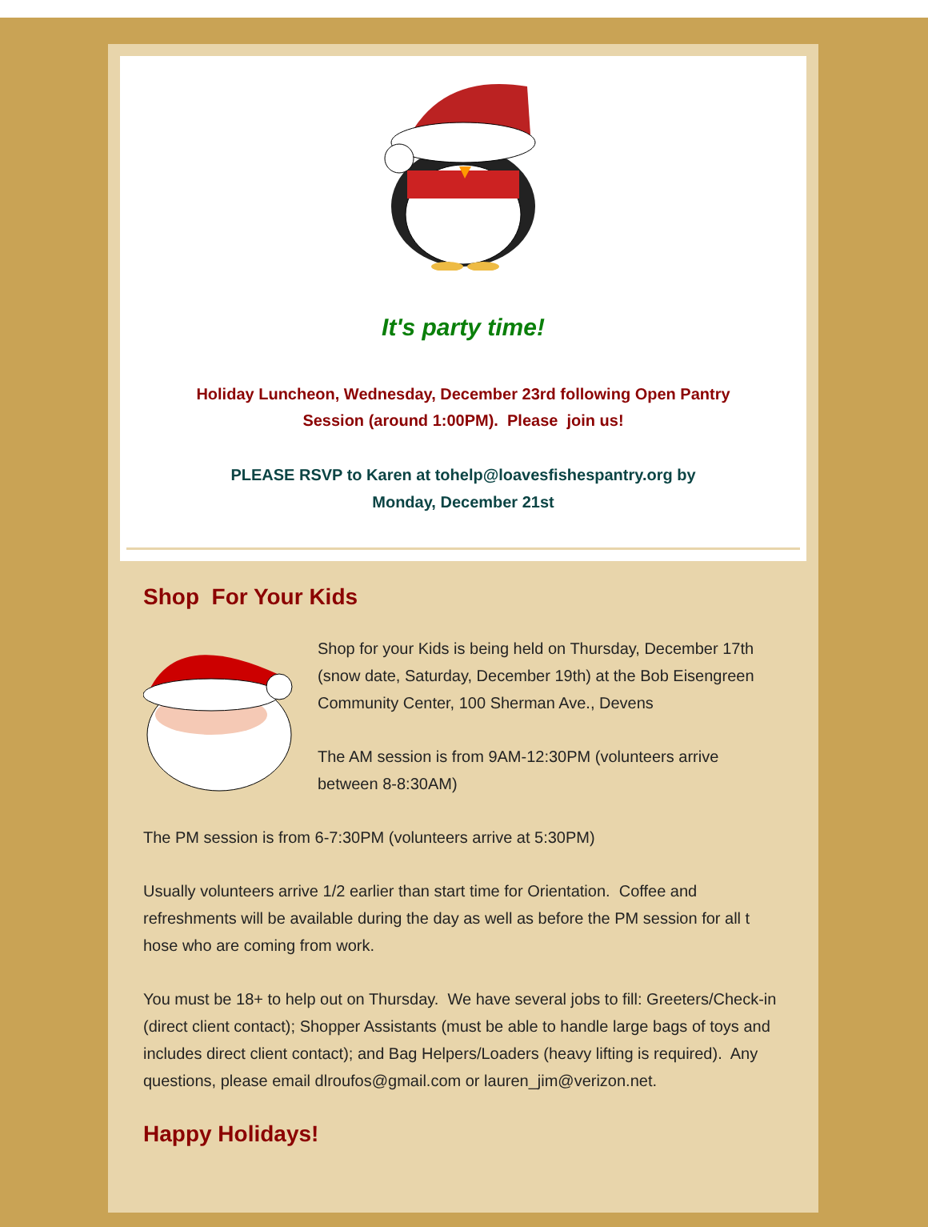It's party time!
Holiday Luncheon, Wednesday, December 23rd following Open Pantry Session (around 1:00PM). Please join us!
PLEASE RSVP to Karen at tohelp@loavesfishespantry.org by Monday, December 21st
Shop For Your Kids
Shop for your Kids is being held on Thursday, December 17th (snow date, Saturday, December 19th) at the Bob Eisengreen Community Center, 100 Sherman Ave., Devens
The AM session is from 9AM-12:30PM (volunteers arrive between 8-8:30AM)
The PM session is from 6-7:30PM (volunteers arrive at 5:30PM)
Usually volunteers arrive 1/2 earlier than start time for Orientation. Coffee and refreshments will be available during the day as well as before the PM session for all t hose who are coming from work.
You must be 18+ to help out on Thursday. We have several jobs to fill: Greeters/Check-in (direct client contact); Shopper Assistants (must be able to handle large bags of toys and includes direct client contact); and Bag Helpers/Loaders (heavy lifting is required). Any questions, please email dlroufos@gmail.com or lauren_jim@verizon.net.
Happy Holidays!